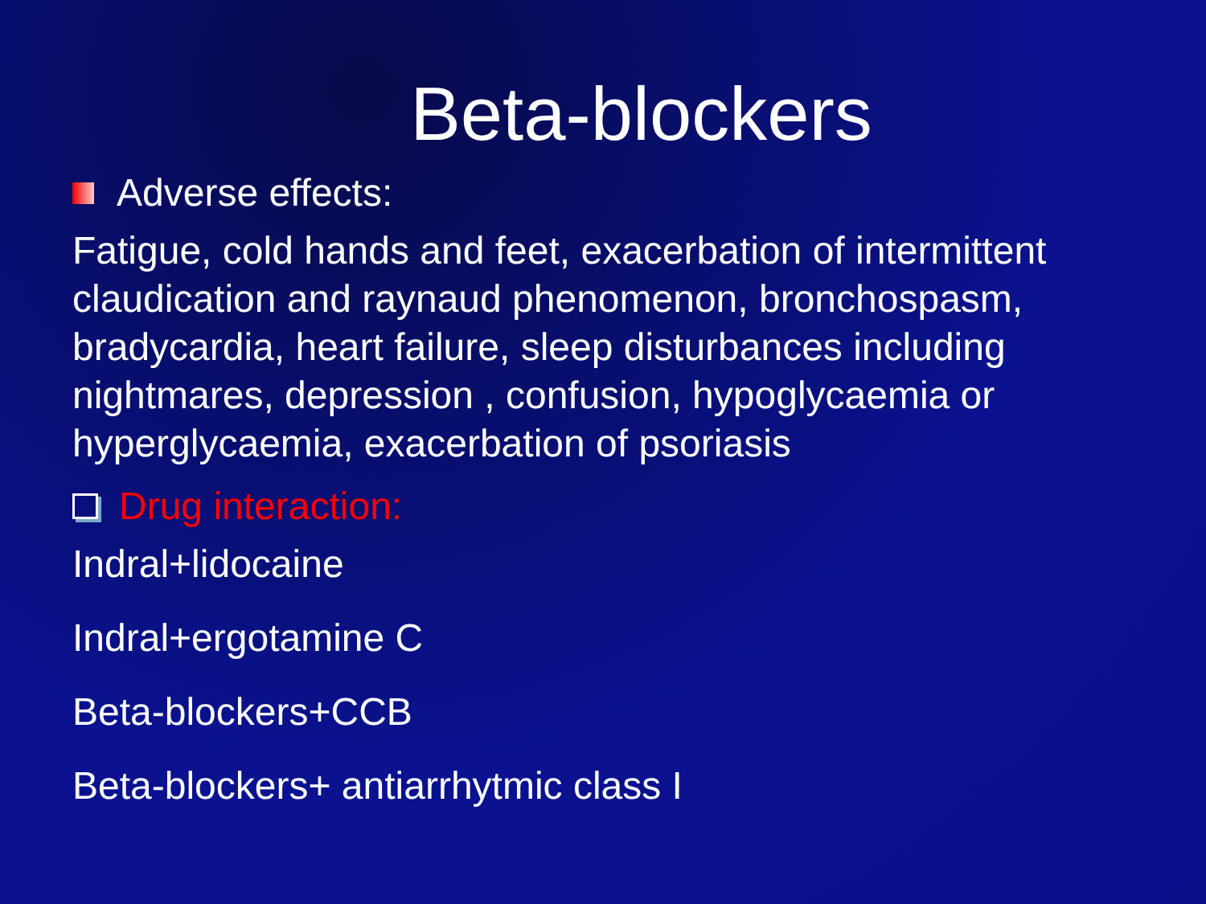Beta-blockers
Adverse effects:
Fatigue, cold hands and feet, exacerbation of intermittent claudication and raynaud phenomenon, bronchospasm, bradycardia, heart failure, sleep disturbances including nightmares, depression , confusion, hypoglycaemia or hyperglycaemia, exacerbation of psoriasis
Drug interaction:
Indral+lidocaine
Indral+ergotamine C
Beta-blockers+CCB
Beta-blockers+ antiarrhytmic class I